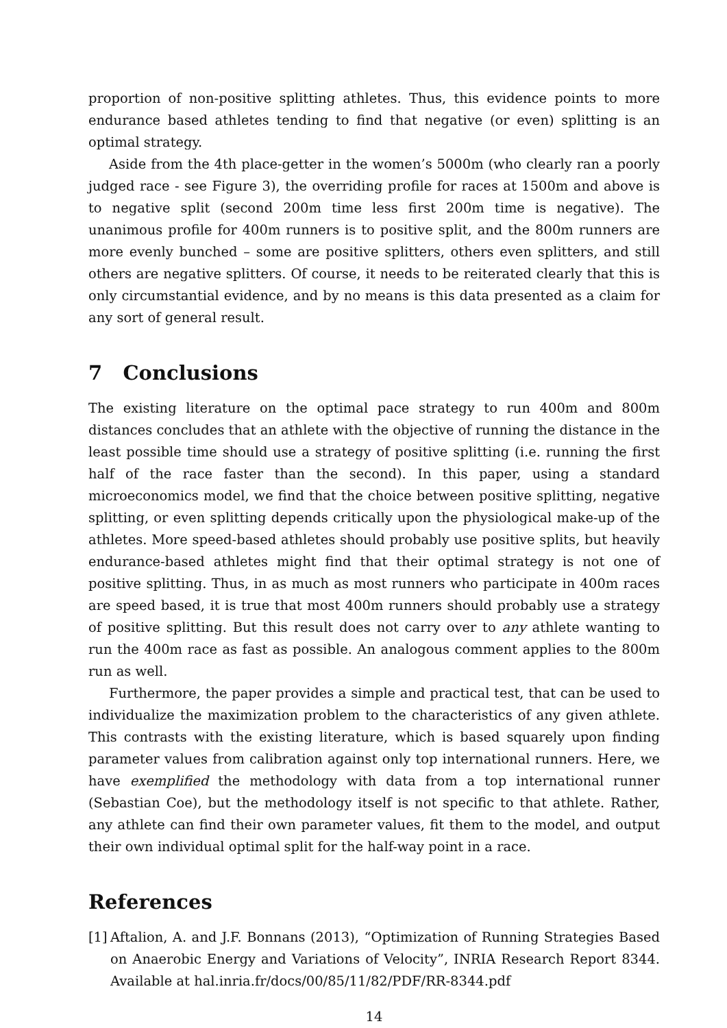proportion of non-positive splitting athletes. Thus, this evidence points to more endurance based athletes tending to find that negative (or even) splitting is an optimal strategy.
Aside from the 4th place-getter in the women’s 5000m (who clearly ran a poorly judged race - see Figure 3), the overriding profile for races at 1500m and above is to negative split (second 200m time less first 200m time is negative). The unanimous profile for 400m runners is to positive split, and the 800m runners are more evenly bunched – some are positive splitters, others even splitters, and still others are negative splitters. Of course, it needs to be reiterated clearly that this is only circumstantial evidence, and by no means is this data presented as a claim for any sort of general result.
7 Conclusions
The existing literature on the optimal pace strategy to run 400m and 800m distances concludes that an athlete with the objective of running the distance in the least possible time should use a strategy of positive splitting (i.e. running the first half of the race faster than the second). In this paper, using a standard microeconomics model, we find that the choice between positive splitting, negative splitting, or even splitting depends critically upon the physiological make-up of the athletes. More speed-based athletes should probably use positive splits, but heavily endurance-based athletes might find that their optimal strategy is not one of positive splitting. Thus, in as much as most runners who participate in 400m races are speed based, it is true that most 400m runners should probably use a strategy of positive splitting. But this result does not carry over to any athlete wanting to run the 400m race as fast as possible. An analogous comment applies to the 800m run as well.
Furthermore, the paper provides a simple and practical test, that can be used to individualize the maximization problem to the characteristics of any given athlete. This contrasts with the existing literature, which is based squarely upon finding parameter values from calibration against only top international runners. Here, we have exemplified the methodology with data from a top international runner (Sebastian Coe), but the methodology itself is not specific to that athlete. Rather, any athlete can find their own parameter values, fit them to the model, and output their own individual optimal split for the half-way point in a race.
References
[1]
Aftalion, A. and J.F. Bonnans (2013), “Optimization of Running Strategies Based on Anaerobic Energy and Variations of Velocity”, INRIA Research Report 8344. Available at hal.inria.fr/docs/00/85/11/82/PDF/RR-8344.pdf
14